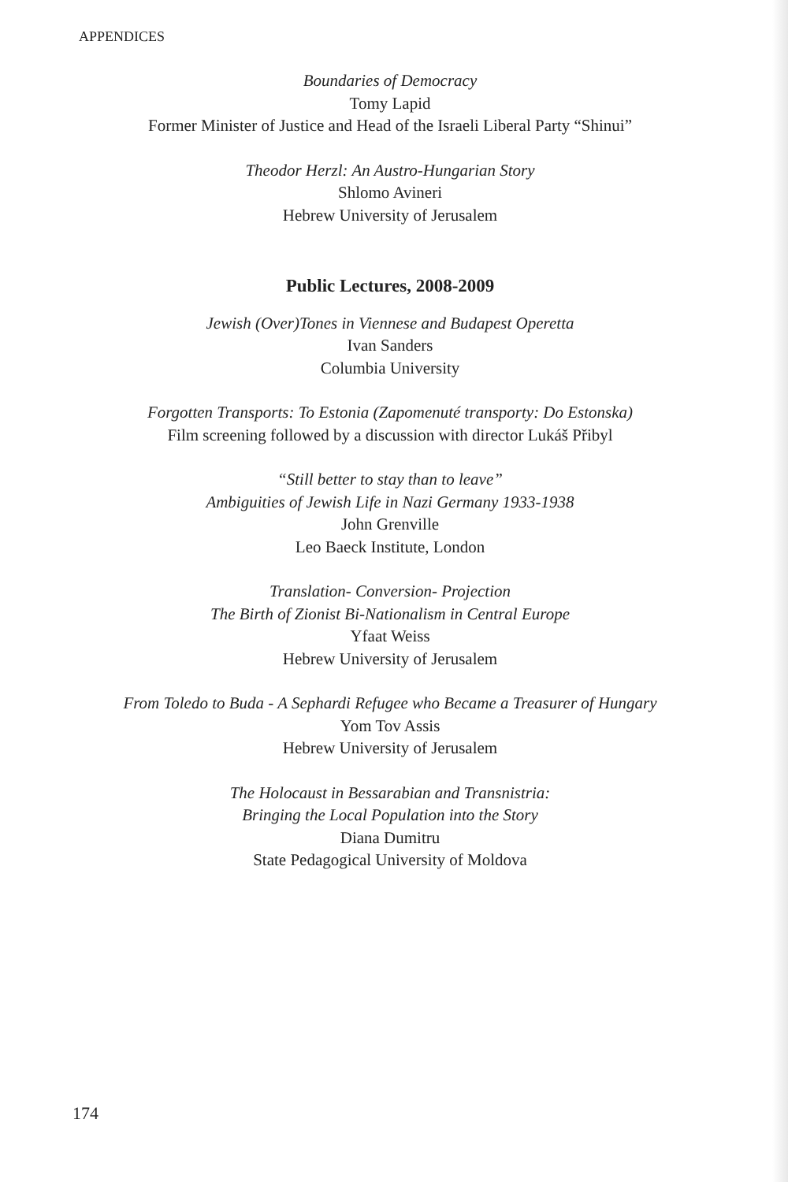APPENDICES
Boundaries of Democracy
Tomy Lapid
Former Minister of Justice and Head of the Israeli Liberal Party “Shinui”
Theodor Herzl: An Austro-Hungarian Story
Shlomo Avineri
Hebrew University of Jerusalem
Public Lectures, 2008-2009
Jewish (Over)Tones in Viennese and Budapest Operetta
Ivan Sanders
Columbia University
Forgotten Transports: To Estonia (Zapomenuté transporty: Do Estonska)
Film screening followed by a discussion with director Lukáš Přibyl
“Still better to stay than to leave”
Ambiguities of Jewish Life in Nazi Germany 1933-1938
John Grenville
Leo Baeck Institute, London
Translation- Conversion- Projection
The Birth of Zionist Bi-Nationalism in Central Europe
Yfaat Weiss
Hebrew University of Jerusalem
From Toledo to Buda - A Sephardi Refugee who Became a Treasurer of Hungary
Yom Tov Assis
Hebrew University of Jerusalem
The Holocaust in Bessarabian and Transnistria:
Bringing the Local Population into the Story
Diana Dumitru
State Pedagogical University of Moldova
174